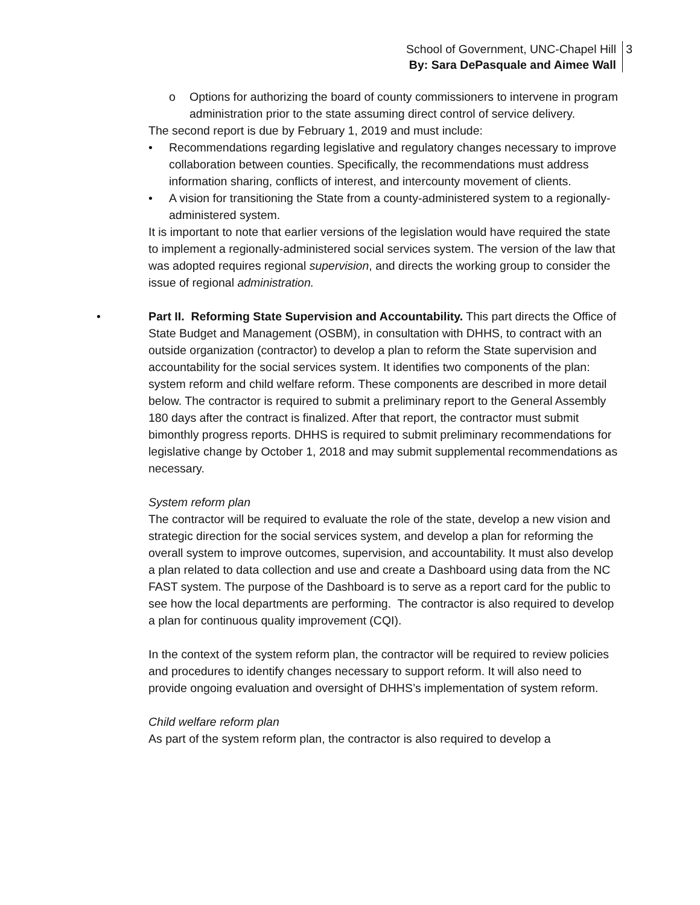School of Government, UNC-Chapel Hill
By: Sara DePasquale and Aimee Wall
3
o Options for authorizing the board of county commissioners to intervene in program administration prior to the state assuming direct control of service delivery.
The second report is due by February 1, 2019 and must include:
• Recommendations regarding legislative and regulatory changes necessary to improve collaboration between counties. Specifically, the recommendations must address information sharing, conflicts of interest, and intercounty movement of clients.
• A vision for transitioning the State from a county-administered system to a regionally-administered system.
It is important to note that earlier versions of the legislation would have required the state to implement a regionally-administered social services system. The version of the law that was adopted requires regional supervision, and directs the working group to consider the issue of regional administration.
• Part II. Reforming State Supervision and Accountability. This part directs the Office of State Budget and Management (OSBM), in consultation with DHHS, to contract with an outside organization (contractor) to develop a plan to reform the State supervision and accountability for the social services system. It identifies two components of the plan: system reform and child welfare reform. These components are described in more detail below. The contractor is required to submit a preliminary report to the General Assembly 180 days after the contract is finalized. After that report, the contractor must submit bimonthly progress reports. DHHS is required to submit preliminary recommendations for legislative change by October 1, 2018 and may submit supplemental recommendations as necessary.
System reform plan
The contractor will be required to evaluate the role of the state, develop a new vision and strategic direction for the social services system, and develop a plan for reforming the overall system to improve outcomes, supervision, and accountability. It must also develop a plan related to data collection and use and create a Dashboard using data from the NC FAST system. The purpose of the Dashboard is to serve as a report card for the public to see how the local departments are performing. The contractor is also required to develop a plan for continuous quality improvement (CQI).
In the context of the system reform plan, the contractor will be required to review policies and procedures to identify changes necessary to support reform. It will also need to provide ongoing evaluation and oversight of DHHS’s implementation of system reform.
Child welfare reform plan
As part of the system reform plan, the contractor is also required to develop a